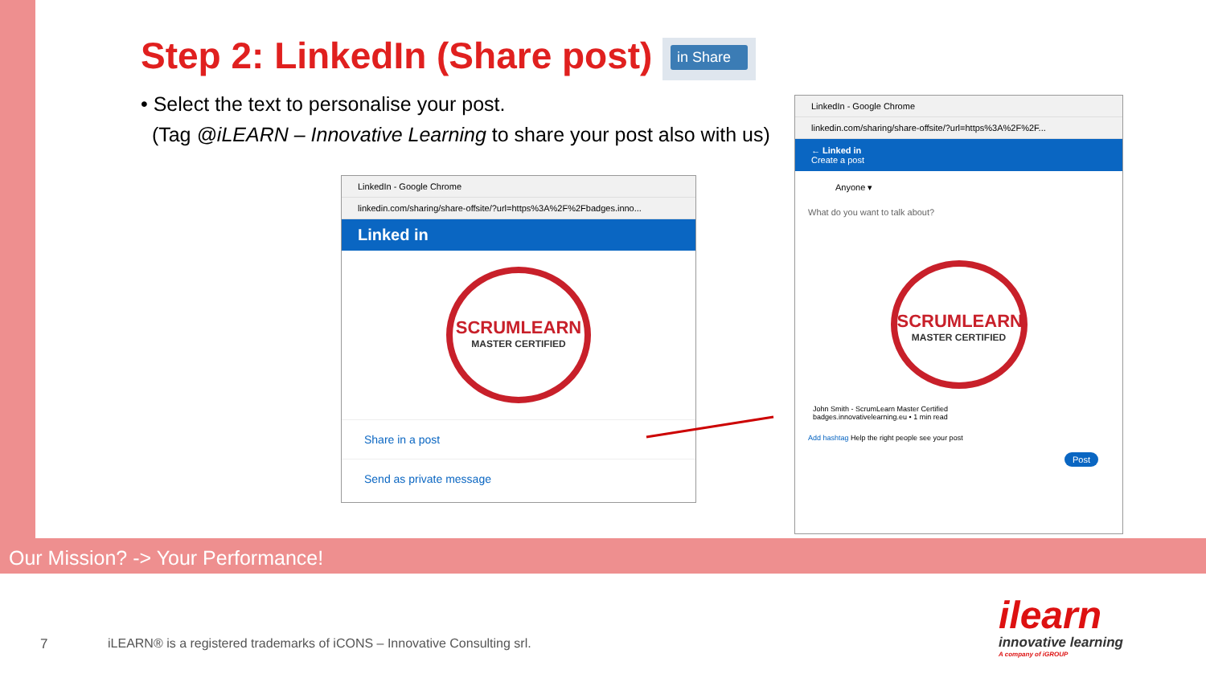Step 2: LinkedIn (Share post) in Share
• Select the text to personalise your post.
(Tag @iLEARN – Innovative Learning to share your post also with us)
LinkedIn - Google Chrome
linkedin.com/sharing/share-offsite/?url=https%3A%2F%2Fbadges.inno...
Linked in
SCRUMLEARN
MASTER CERTIFIED
Share in a post
Send as private message
LinkedIn - Google Chrome
linkedin.com/sharing/share-offsite/?url=https%3A%2F%2F...
← Linked in
Create a post
Anyone ▾
What do you want to talk about?
SCRUMLEARN
MASTER CERTIFIED
John Smith - ScrumLearn Master Certified
badges.innovativelearning.eu • 1 min read
Add hashtag Help the right people see your post
Post
Our Mission? -> Your Performance!
7
iLEARN® is a registered trademarks of iCONS – Innovative Consulting srl.
ilearn
innovative learning
A company of iGROUP